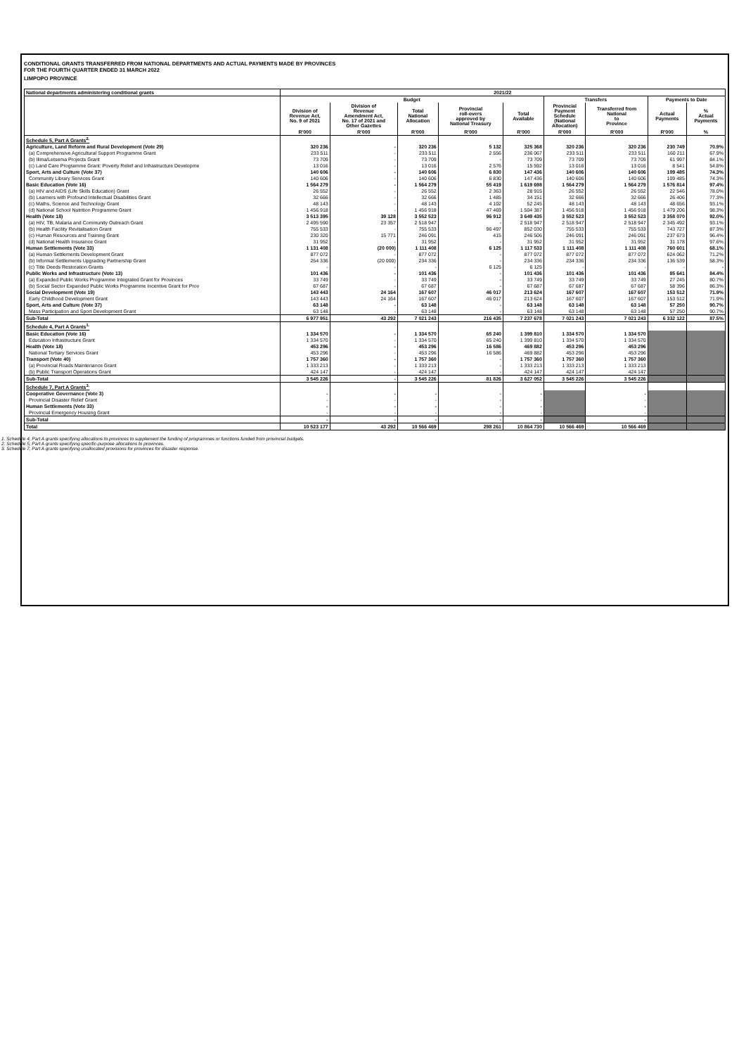CONDITIONAL GRANTS TRANSFERRED FROM NATIONAL DEPARTMENTS AND ACTUAL PAYMENTS MADE BY PROVINCES
FOR THE FOURTH QUARTER ENDED 31 MARCH 2022
LIMPOPO PROVINCE
| National departments administering conditional grants | 2021/22 | | | | | | | | |
| --- | --- | --- | --- | --- | --- | --- | --- | --- | --- |
| | Budget | | | | | Transfers | | Payments to Date | |
| | Division of Revenue Act, No. 9 of 2021 | Division of Revenue Amendment Act, No. 17 of 2021 and Other Gazettes | Total National Allocation | Provincial roll-overs approved by National Treasury | Total Available | Provincial Payment Schedule (National Allocation) | Transferred from National to Province | Actual Payments | % Actual Payments |
| | R'000 | R'000 | R'000 | R'000 | R'000 | R'000 | R'000 | R'000 | % |
| Schedule 5, Part A Grants<sup>2.</sup> | | | | | | | | | |
| Agriculture, Land Reform and Rural Development (Vote 29) | 320 236 | - | 320 236 | 5 132 | 325 368 | 320 236 | 320 236 | 230 749 | 70.9% |
| (a) Comprehensive Agricultural Support Programme Grant | 233 511 | - | 233 511 | 2 556 | 236 067 | 233 511 | 233 511 | 160 211 | 67.9% |
| (b) Ilima/Letsema Projects Grant | 73 709 | - | 73 709 | - | 73 709 | 73 709 | 73 709 | 61 997 | 84.1% |
| (c) Land Care Programme Grant: Poverty Relief and Infrastructure Developme | 13 016 | - | 13 016 | 2 576 | 15 592 | 13 016 | 13 016 | 8 541 | 54.8% |
| Sport, Arts and Culture (Vote 37) | 140 606 | - | 140 606 | 6 830 | 147 436 | 140 606 | 140 606 | 109 485 | 74.3% |
| Community Library Services Grant | 140 606 | - | 140 606 | 6 830 | 147 436 | 140 606 | 140 606 | 109 485 | 74.3% |
| Basic Education (Vote 16) | 1 564 279 | - | 1 564 279 | 55 419 | 1 619 698 | 1 564 279 | 1 564 279 | 1 576 814 | 97.4% |
| (a) HIV and AIDS (Life Skills Education) Grant | 26 552 | - | 26 552 | 2 363 | 28 915 | 26 552 | 26 552 | 22 546 | 78.0% |
| (b) Learners with Profound Intellectual Disabilities Grant | 32 666 | - | 32 666 | 1 485 | 34 151 | 32 666 | 32 666 | 26 406 | 77.3% |
| (c) Maths, Science and Technology Grant | 48 143 | - | 48 143 | 4 102 | 52 245 | 48 143 | 48 143 | 48 656 | 93.1% |
| (d) National School Nutrition Programme Grant | 1 456 918 | - | 1 456 918 | 47 469 | 1 504 387 | 1 456 918 | 1 456 918 | 1 479 206 | 98.3% |
| Health (Vote 18) | 3 513 395 | 39 128 | 3 552 523 | 96 912 | 3 649 435 | 3 552 523 | 3 552 523 | 3 358 070 | 92.0% |
| (a) HIV, TB, Malaria and Community Outreach Grant | 2 495 590 | 23 357 | 2 518 947 | - | 2 518 947 | 2 518 947 | 2 518 947 | 2 345 492 | 93.1% |
| (b) Health Facility Revitalisation Grant | 755 533 | - | 755 533 | 96 497 | 852 030 | 755 533 | 755 533 | 743 727 | 87.3% |
| (c) Human Resources and Training Grant | 230 320 | 15 771 | 246 091 | 415 | 246 506 | 246 091 | 246 091 | 237 673 | 96.4% |
| (d) National Health Insurance Grant | 31 952 | - | 31 952 | - | 31 952 | 31 952 | 31 952 | 31 178 | 97.6% |
| Human Settlements (Vote 33) | 1 131 408 | (20 000) | 1 111 408 | 6 125 | 1 117 533 | 1 111 408 | 1 111 408 | 760 601 | 68.1% |
| (a) Human Settlements Development Grant | 877 072 | - | 877 072 | - | 877 072 | 877 072 | 877 072 | 624 062 | 71.2% |
| (b) Informal Settlements Upgrading Partnership Grant | 254 336 | (20 000) | 234 336 | - | 234 336 | 234 336 | 234 336 | 136 539 | 58.3% |
| (c) Title Deeds Restoration Grants | - | - | - | 6 125 | 6 125 | - | - | - | - |
| Public Works and Infrastructure (Vote 13) | 101 436 | - | 101 436 | - | 101 436 | 101 436 | 101 436 | 85 641 | 84.4% |
| (a) Expanded Public Works Programme Integrated Grant for Provinces | 33 749 | - | 33 749 | - | 33 749 | 33 749 | 33 749 | 27 245 | 80.7% |
| (b) Social Sector Expanded Public Works Programme Incentive Grant for Prov | 67 687 | - | 67 687 | - | 67 687 | 67 687 | 67 687 | 58 396 | 86.3% |
| Social Development (Vote 19) | 143 443 | 24 164 | 167 607 | 46 017 | 213 624 | 167 607 | 167 607 | 153 512 | 71.9% |
| Early Childhood Development Grant | 143 443 | 24 164 | 167 607 | 46 017 | 213 624 | 167 607 | 167 607 | 153 512 | 71.9% |
| Sport, Arts and Culture (Vote 37) | 63 148 | - | 63 148 | - | 63 148 | 63 148 | 63 148 | 57 250 | 90.7% |
| Mass Participation and Sport Development Grant | 63 148 | - | 63 148 | - | 63 148 | 63 148 | 63 148 | 57 250 | 90.7% |
| Sub-Total | 6 977 951 | 43 292 | 7 021 243 | 216 435 | 7 237 678 | 7 021 243 | 7 021 243 | 6 332 122 | 87.5% |
| Schedule 4, Part A Grants<sup>1.</sup> | | | | | | | | | |
| Basic Education (Vote 16) | 1 334 570 | - | 1 334 570 | 65 240 | 1 399 810 | 1 334 570 | 1 334 570 | | |
| Education Infrastructure Grant | 1 334 570 | - | 1 334 570 | 65 240 | 1 399 810 | 1 334 570 | 1 334 570 | | |
| Health (Vote 18) | 453 296 | - | 453 296 | 16 586 | 469 882 | 453 296 | 453 296 | | |
| National Tertiary Services Grant | 453 296 | - | 453 296 | 16 586 | 469 882 | 453 296 | 453 296 | | |
| Transport (Vote 40) | 1 757 360 | - | 1 757 360 | - | 1 757 360 | 1 757 360 | 1 757 360 | | |
| (a) Provincial Roads Maintenance Grant | 1 333 213 | - | 1 333 213 | - | 1 333 213 | 1 333 213 | 1 333 213 | | |
| (b) Public Transport Operations Grant | 424 147 | - | 424 147 | - | 424 147 | 424 147 | 424 147 | | |
| Sub-Total | 3 545 226 | - | 3 545 226 | 81 826 | 3 627 052 | 3 545 226 | 3 545 226 | | |
| Schedule 7, Part A Grants<sup>3.</sup> | | | | | | | | | |
| Cooperative Governance (Vote 3) | - | - | - | - | - | | - | | |
| Provincial Disaster Relief Grant | - | - | - | - | - | | - | | |
| Human Settlements (Vote 33) | - | - | - | - | - | | - | | |
| Provincial Emergency Housing Grant | - | - | - | - | - | | - | | |
| Sub-Total | - | - | - | - | - | | - | | |
| Total | 10 523 177 | 43 292 | 10 566 469 | 298 261 | 10 864 730 | 10 566 469 | 10 566 469 | | |
1. Schedule 4, Part A grants specifying allocations to provinces to supplement the funding of programmes or functions funded from provincial budgets.
2. Schedule 5, Part A grants specifying specific-purpose allocations to provinces.
3. Schedule 7, Part A grants specifying unallocated provisions for provinces for disaster response.